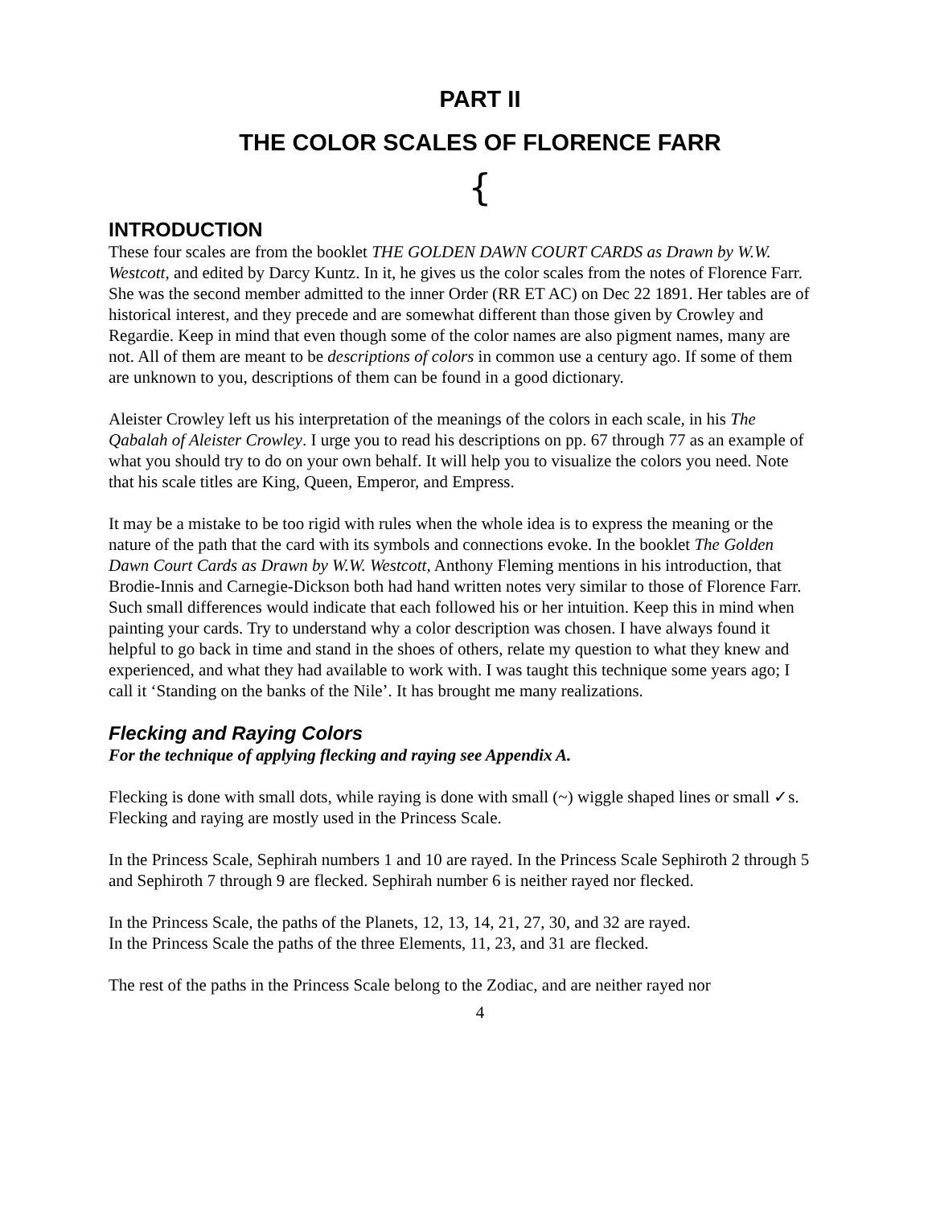PART II
THE COLOR SCALES OF FLORENCE FARR
{
INTRODUCTION
These four scales are from the booklet THE GOLDEN DAWN COURT CARDS as Drawn by W.W. Westcott, and edited by Darcy Kuntz. In it, he gives us the color scales from the notes of Florence Farr. She was the second member admitted to the inner Order (RR ET AC) on Dec 22 1891. Her tables are of historical interest, and they precede and are somewhat different than those given by Crowley and Regardie. Keep in mind that even though some of the color names are also pigment names, many are not. All of them are meant to be descriptions of colors in common use a century ago. If some of them are unknown to you, descriptions of them can be found in a good dictionary.
Aleister Crowley left us his interpretation of the meanings of the colors in each scale, in his The Qabalah of Aleister Crowley. I urge you to read his descriptions on pp. 67 through 77 as an example of what you should try to do on your own behalf. It will help you to visualize the colors you need. Note that his scale titles are King, Queen, Emperor, and Empress.
It may be a mistake to be too rigid with rules when the whole idea is to express the meaning or the nature of the path that the card with its symbols and connections evoke. In the booklet The Golden Dawn Court Cards as Drawn by W.W. Westcott, Anthony Fleming mentions in his introduction, that Brodie-Innis and Carnegie-Dickson both had hand written notes very similar to those of Florence Farr. Such small differences would indicate that each followed his or her intuition. Keep this in mind when painting your cards. Try to understand why a color description was chosen. I have always found it helpful to go back in time and stand in the shoes of others, relate my question to what they knew and experienced, and what they had available to work with. I was taught this technique some years ago; I call it ‘Standing on the banks of the Nile’. It has brought me many realizations.
Flecking and Raying Colors
For the technique of applying flecking and raying see Appendix A.
Flecking is done with small dots, while raying is done with small (~) wiggle shaped lines or small ✓s. Flecking and raying are mostly used in the Princess Scale.
In the Princess Scale, Sephirah numbers 1 and 10 are rayed. In the Princess Scale Sephiroth 2 through 5 and Sephiroth 7 through 9 are flecked. Sephirah number 6 is neither rayed nor flecked.
In the Princess Scale, the paths of the Planets, 12, 13, 14, 21, 27, 30, and 32 are rayed.
In the Princess Scale the paths of the three Elements, 11, 23, and 31 are flecked.
The rest of the paths in the Princess Scale belong to the Zodiac, and are neither rayed nor
4